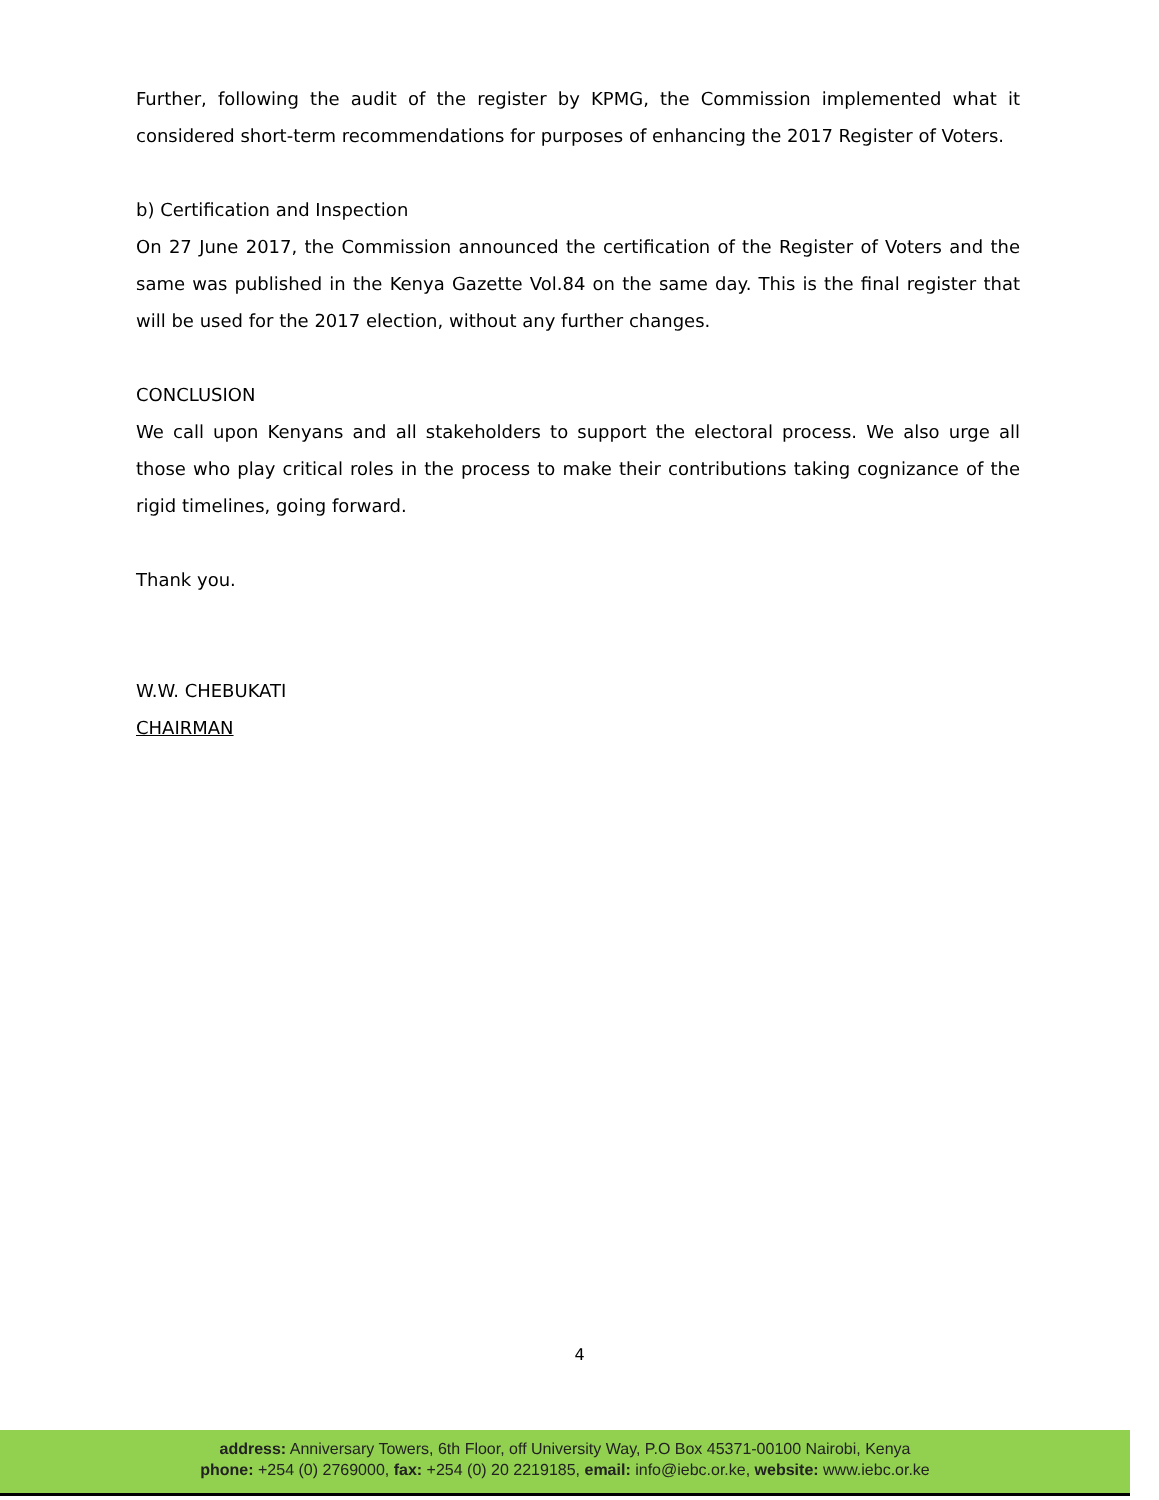Further, following the audit of the register by KPMG, the Commission implemented what it considered short-term recommendations for purposes of enhancing the 2017 Register of Voters.
b) Certification and Inspection
On 27 June 2017, the Commission announced the certification of the Register of Voters and the same was published in the Kenya Gazette Vol.84 on the same day. This is the final register that will be used for the 2017 election, without any further changes.
CONCLUSION
We call upon Kenyans and all stakeholders to support the electoral process. We also urge all those who play critical roles in the process to make their contributions taking cognizance of the rigid timelines, going forward.
Thank you.
W.W. CHEBUKATI
CHAIRMAN
4
address: Anniversary Towers, 6th Floor, off University Way, P.O Box 45371-00100 Nairobi, Kenya
phone: +254 (0) 2769000, fax: +254 (0) 20 2219185, email: info@iebc.or.ke, website: www.iebc.or.ke